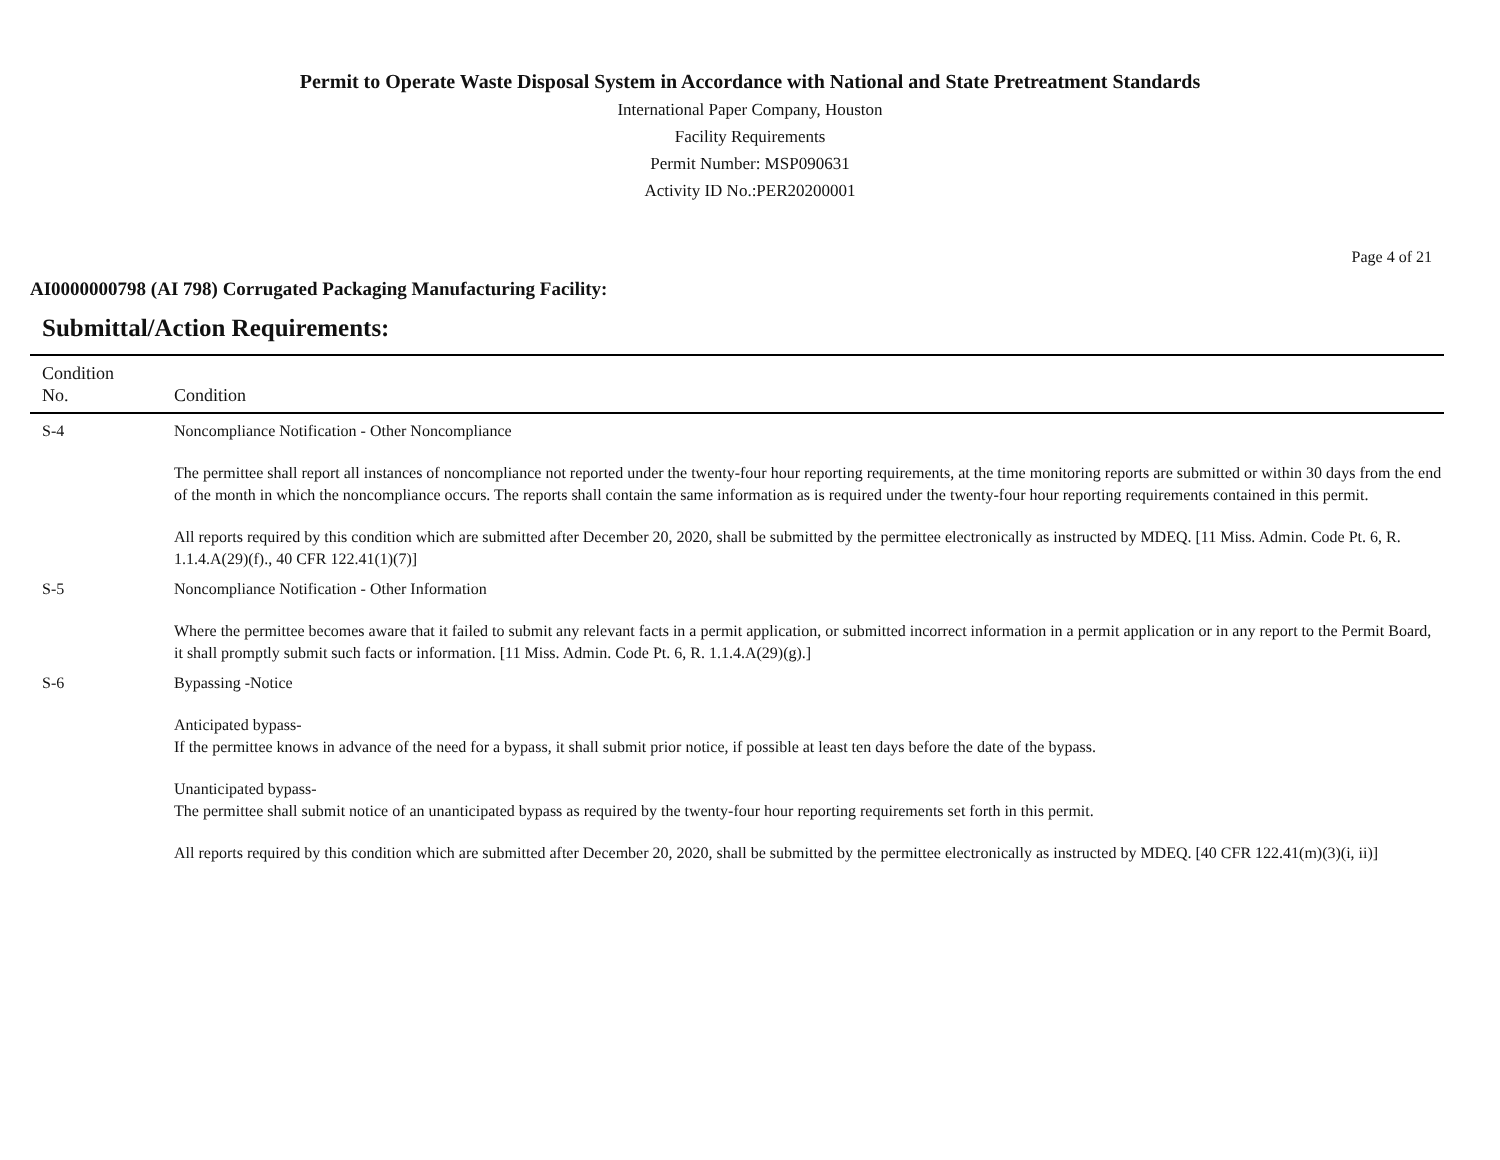Permit to Operate Waste Disposal System in Accordance with National and State Pretreatment Standards
International Paper Company, Houston
Facility Requirements
Permit Number: MSP090631
Activity ID No.:PER20200001
Page 4 of 21
AI0000000798 (AI 798) Corrugated Packaging Manufacturing Facility:
Submittal/Action Requirements:
| Condition No. | Condition |
| --- | --- |
| S-4 | Noncompliance Notification - Other Noncompliance The permittee shall report all instances of noncompliance not reported under the twenty-four hour reporting requirements, at the time monitoring reports are submitted or within 30 days from the end of the month in which the noncompliance occurs. The reports shall contain the same information as is required under the twenty-four hour reporting requirements contained in this permit. All reports required by this condition which are submitted after December 20, 2020, shall be submitted by the permittee electronically as instructed by MDEQ. [11 Miss. Admin. Code Pt. 6, R. 1.1.4.A(29)(f)., 40 CFR 122.41(1)(7)] |
| S-5 | Noncompliance Notification - Other Information Where the permittee becomes aware that it failed to submit any relevant facts in a permit application, or submitted incorrect information in a permit application or in any report to the Permit Board, it shall promptly submit such facts or information. [11 Miss. Admin. Code Pt. 6, R. 1.1.4.A(29)(g).] |
| S-6 | Bypassing -Notice Anticipated bypass- If the permittee knows in advance of the need for a bypass, it shall submit prior notice, if possible at least ten days before the date of the bypass. Unanticipated bypass- The permittee shall submit notice of an unanticipated bypass as required by the twenty-four hour reporting requirements set forth in this permit. All reports required by this condition which are submitted after December 20, 2020, shall be submitted by the permittee electronically as instructed by MDEQ. [40 CFR 122.41(m)(3)(i, ii)] |